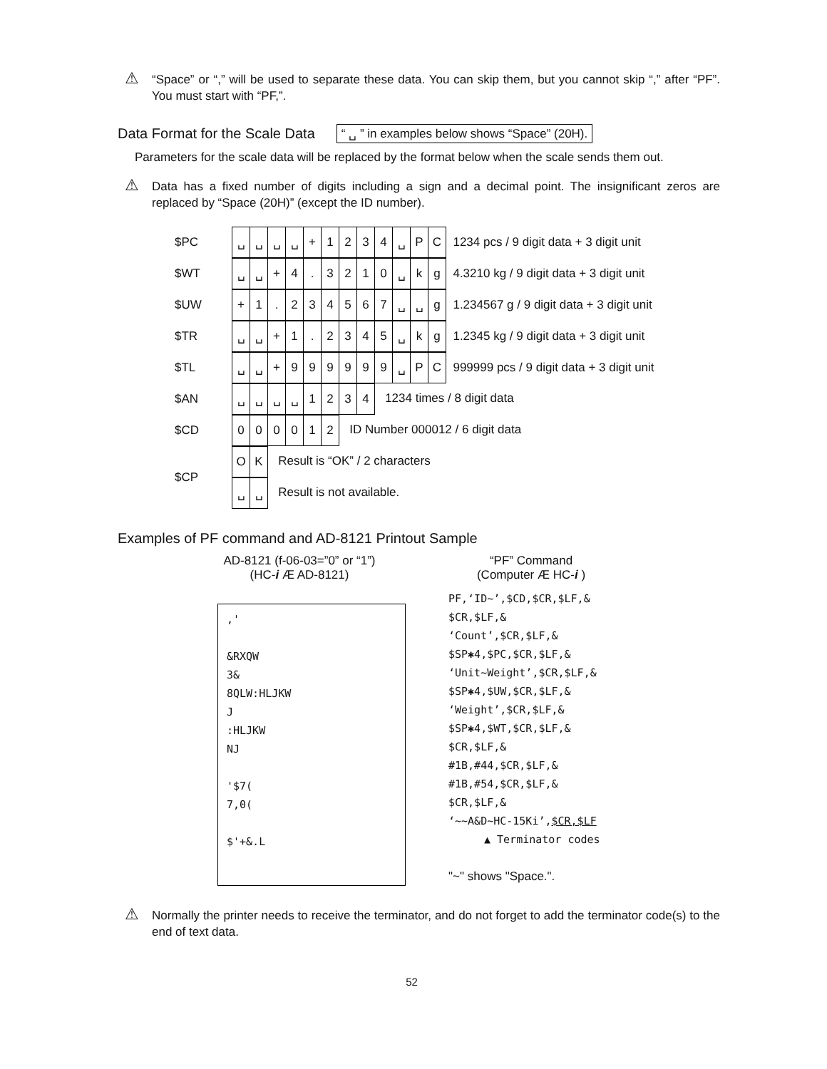⚠ “Space” or “,” will be used to separate these data. You can skip them, but you cannot skip “,” after “PF”. You must start with “PF,”.
Data Format for the Scale Data
“ ␣ ” in examples below shows “Space” (20H).
Parameters for the scale data will be replaced by the format below when the scale sends them out.
⚠ Data has a fixed number of digits including a sign and a decimal point. The insignificant zeros are replaced by “Space (20H)” (except the ID number).
| $PC | / ␣ / ␣ / ␣ / ␣ / + / 1 / 2 / 3 / 4 / ␣ / P / C / | 1234 pcs / 9 digit data + 3 digit unit |
| $WT | / ␣ / ␣ / + / 4 / . / 3 / 2 / 1 / 0 / ␣ / k / g / | 4.3210 kg / 9 digit data + 3 digit unit |
| $UW | / + / 1 / . / 2 / 3 / 4 / 5 / 6 / 7 / ␣ / ␣ / g / | 1.234567 g / 9 digit data + 3 digit unit |
| $TR | / ␣ / ␣ / + / 1 / . / 2 / 3 / 4 / 5 / ␣ / k / g / | 1.2345 kg / 9 digit data + 3 digit unit |
| $TL | / ␣ / ␣ / + / 9 / 9 / 9 / 9 / 9 / 9 / ␣ / P / C / | 999999 pcs / 9 digit data + 3 digit unit |
| $AN | / ␣ / ␣ / ␣ / ␣ / 1 / 2 / 3 / 4 / 1234 times / 8 digit data | |
| $CD | / 0 / 0 / 0 / 0 / 1 / 2 / ID Number 000012 / 6 digit data | |
| $CP | / O / K / Result is “OK” / 2 characters / ␣ / ␣ / Result is not available. | |
Examples of PF command and AD-8121 Printout Sample
AD-8121 (f-06-03=”0” or “1”)
(HC-i Æ AD-8121)
“PF” Command
(Computer Æ HC-i )
,'
&RXQW
3&
8QLW:HLJKW
J
:HLJKW
NJ
'$7(
7,0(
$'+&.L
PF,‘ID~’,$CD,$CR,$LF,&
$CR,$LF,&
‘Count’,$CR,$LF,&
$SP✱4,$PC,$CR,$LF,&
‘Unit~Weight’,$CR,$LF,&
$SP✱4,$UW,$CR,$LF,&
‘Weight’,$CR,$LF,&
$SP✱4,$WT,$CR,$LF,&
$CR,$LF,&
#1B,#44,$CR,$LF,&
#1B,#54,$CR,$LF,&
$CR,$LF,&
‘~~A&D~HC-15Ki’,$CR,$LF
▲ Terminator codes
"~" shows "Space.".
⚠ Normally the printer needs to receive the terminator, and do not forget to add the terminator code(s) to the end of text data.
52